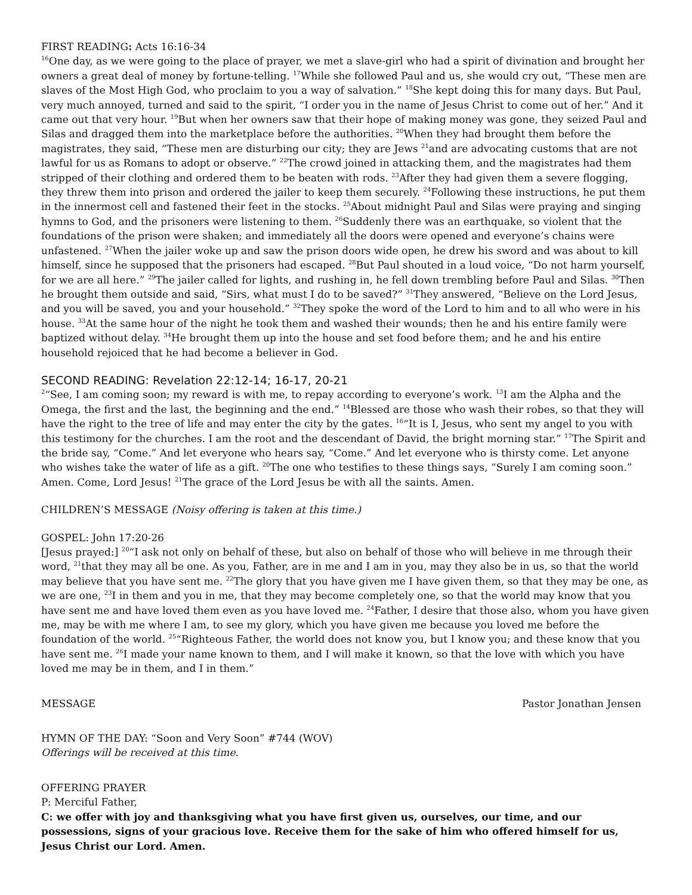FIRST READING: Acts 16:16-34
<sup>16</sup> One day, as we were going to the place of prayer, we met a slave-girl who had a spirit of divination and brought her owners a great deal of money by fortune-telling. <sup>17</sup>While she followed Paul and us, she would cry out, “These men are slaves of the Most High God, who proclaim to you a way of salvation.” <sup>18</sup>She kept doing this for many days. But Paul, very much annoyed, turned and said to the spirit, “I order you in the name of Jesus Christ to come out of her.” And it came out that very hour. <sup>19</sup>But when her owners saw that their hope of making money was gone, they seized Paul and Silas and dragged them into the marketplace before the authorities. <sup>20</sup>When they had brought them before the magistrates, they said, “These men are disturbing our city; they are Jews <sup>21</sup>and are advocating customs that are not lawful for us as Romans to adopt or observe.” <sup>22</sup>The crowd joined in attacking them, and the magistrates had them stripped of their clothing and ordered them to be beaten with rods. <sup>23</sup>After they had given them a severe flogging, they threw them into prison and ordered the jailer to keep them securely. <sup>24</sup>Following these instructions, he put them in the innermost cell and fastened their feet in the stocks. <sup>25</sup>About midnight Paul and Silas were praying and singing hymns to God, and the prisoners were listening to them. <sup>26</sup>Suddenly there was an earthquake, so violent that the foundations of the prison were shaken; and immediately all the doors were opened and everyone’s chains were unfastened. <sup>27</sup>When the jailer woke up and saw the prison doors wide open, he drew his sword and was about to kill himself, since he supposed that the prisoners had escaped. <sup>28</sup>But Paul shouted in a loud voice, “Do not harm yourself, for we are all here.” <sup>29</sup>The jailer called for lights, and rushing in, he fell down trembling before Paul and Silas. <sup>30</sup>Then he brought them outside and said, “Sirs, what must I do to be saved?” <sup>31</sup>They answered, “Believe on the Lord Jesus, and you will be saved, you and your household.” <sup>32</sup>They spoke the word of the Lord to him and to all who were in his house. <sup>33</sup>At the same hour of the night he took them and washed their wounds; then he and his entire family were baptized without delay. <sup>34</sup>He brought them up into the house and set food before them; and he and his entire household rejoiced that he had become a believer in God.
SECOND READING: Revelation 22:12-14; 16-17, 20-21
<sup>2</sup> “See, I am coming soon; my reward is with me, to repay according to everyone’s work. <sup>13</sup>I am the Alpha and the Omega, the first and the last, the beginning and the end.” <sup>14</sup>Blessed are those who wash their robes, so that they will have the right to the tree of life and may enter the city by the gates. <sup>16</sup>“It is I, Jesus, who sent my angel to you with this testimony for the churches. I am the root and the descendant of David, the bright morning star.” <sup>17</sup>The Spirit and the bride say, “Come.” And let everyone who hears say, “Come.” And let everyone who is thirsty come. Let anyone who wishes take the water of life as a gift. <sup>20</sup>The one who testifies to these things says, “Surely I am coming soon.” Amen. Come, Lord Jesus! <sup>21</sup>The grace of the Lord Jesus be with all the saints. Amen.
CHILDREN’S MESSAGE (Noisy offering is taken at this time.)
GOSPEL: John 17:20-26
[Jesus prayed:] <sup>20</sup>“I ask not only on behalf of these, but also on behalf of those who will believe in me through their word, <sup>21</sup>that they may all be one. As you, Father, are in me and I am in you, may they also be in us, so that the world may believe that you have sent me. <sup>22</sup>The glory that you have given me I have given them, so that they may be one, as we are one, <sup>23</sup>I in them and you in me, that they may become completely one, so that the world may know that you have sent me and have loved them even as you have loved me. <sup>24</sup>Father, I desire that those also, whom you have given me, may be with me where I am, to see my glory, which you have given me because you loved me before the foundation of the world. <sup>25</sup>“Righteous Father, the world does not know you, but I know you; and these know that you have sent me. <sup>26</sup>I made your name known to them, and I will make it known, so that the love with which you have loved me may be in them, and I in them.”
MESSAGE Pastor Jonathan Jensen
HYMN OF THE DAY: “Soon and Very Soon” #744 (WOV)
Offerings will be received at this time.
OFFERING PRAYER
P: Merciful Father,
C: we offer with joy and thanksgiving what you have first given us, ourselves, our time, and our possessions, signs of your gracious love. Receive them for the sake of him who offered himself for us, Jesus Christ our Lord. Amen.